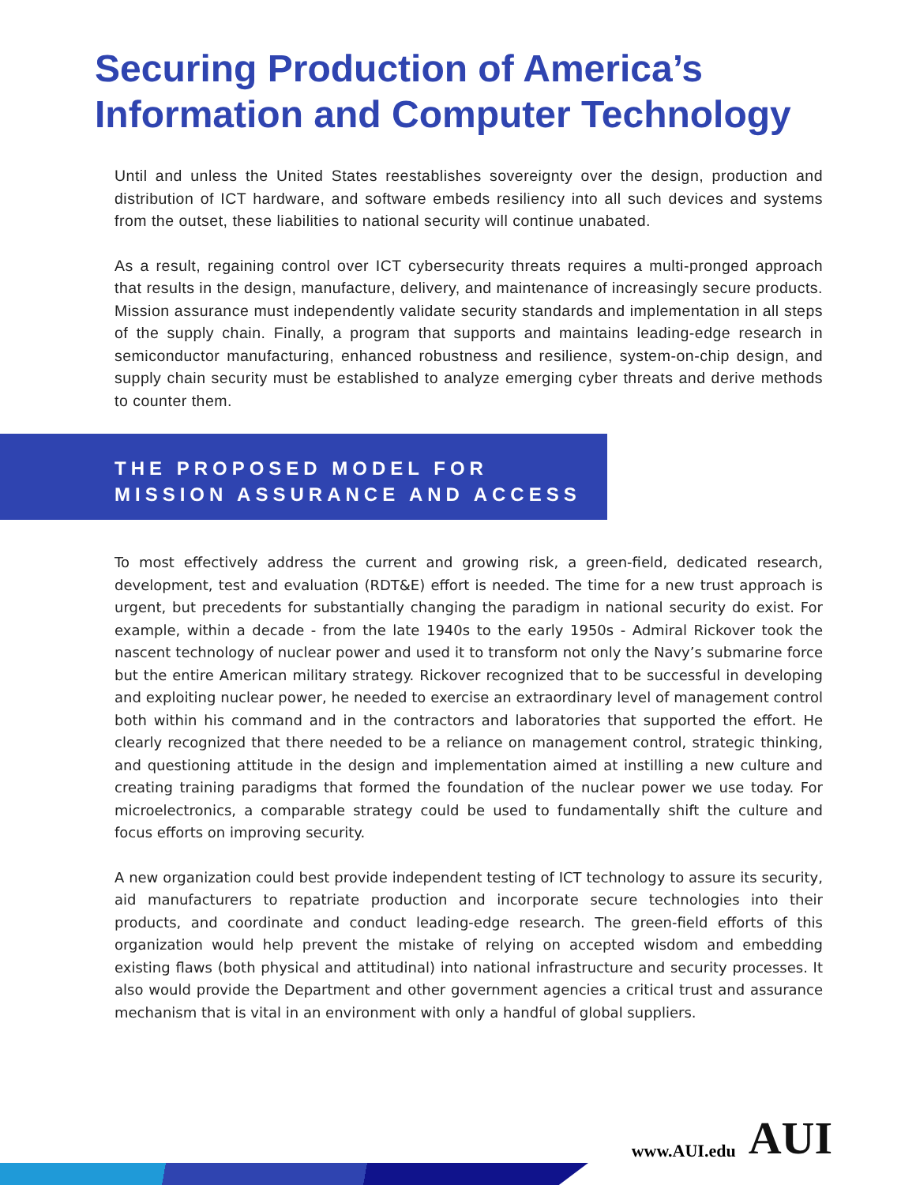Securing Production of America’s
Information and Computer Technology
Until and unless the United States reestablishes sovereignty over the design, production and distribution of ICT hardware, and software embeds resiliency into all such devices and systems from the outset, these liabilities to national security will continue unabated.
As a result, regaining control over ICT cybersecurity threats requires a multi-pronged approach that results in the design, manufacture, delivery, and maintenance of increasingly secure products. Mission assurance must independently validate security standards and implementation in all steps of the supply chain. Finally, a program that supports and maintains leading-edge research in semiconductor manufacturing, enhanced robustness and resilience, system-on-chip design, and supply chain security must be established to analyze emerging cyber threats and derive methods to counter them.
THE PROPOSED MODEL FOR
MISSION ASSURANCE AND ACCESS
To most effectively address the current and growing risk, a green-field, dedicated research, development, test and evaluation (RDT&E) effort is needed. The time for a new trust approach is urgent, but precedents for substantially changing the paradigm in national security do exist. For example, within a decade - from the late 1940s to the early 1950s - Admiral Rickover took the nascent technology of nuclear power and used it to transform not only the Navy’s submarine force but the entire American military strategy. Rickover recognized that to be successful in developing and exploiting nuclear power, he needed to exercise an extraordinary level of management control both within his command and in the contractors and laboratories that supported the effort. He clearly recognized that there needed to be a reliance on management control, strategic thinking, and questioning attitude in the design and implementation aimed at instilling a new culture and creating training paradigms that formed the foundation of the nuclear power we use today. For microelectronics, a comparable strategy could be used to fundamentally shift the culture and focus efforts on improving security.
A new organization could best provide independent testing of ICT technology to assure its security, aid manufacturers to repatriate production and incorporate secure technologies into their products, and coordinate and conduct leading-edge research. The green-field efforts of this organization would help prevent the mistake of relying on accepted wisdom and embedding existing flaws (both physical and attitudinal) into national infrastructure and security processes. It also would provide the Department and other government agencies a critical trust and assurance mechanism that is vital in an environment with only a handful of global suppliers.
www.AUI.edu AUI